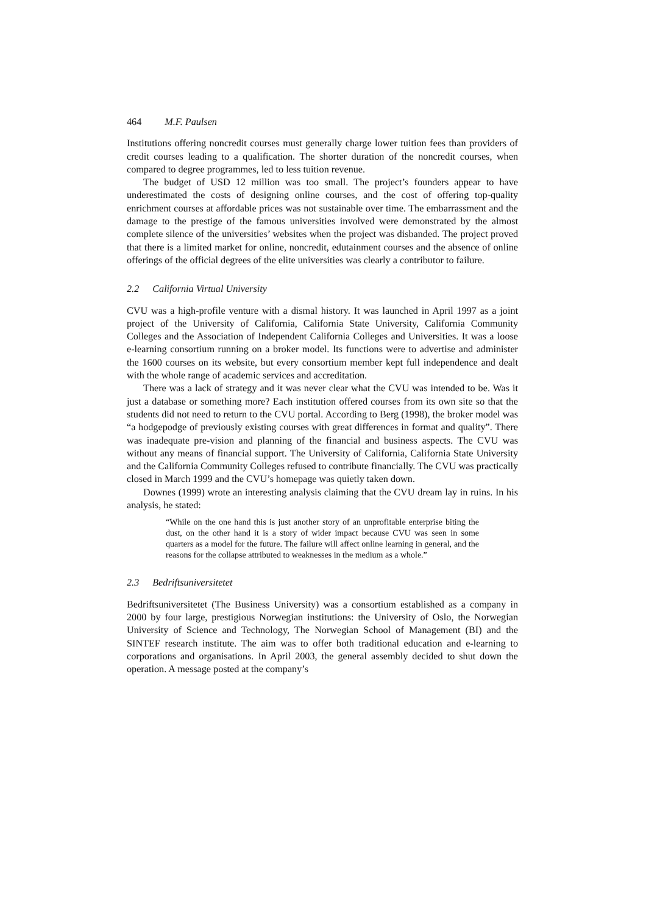464 M.F. Paulsen
Institutions offering noncredit courses must generally charge lower tuition fees than providers of credit courses leading to a qualification. The shorter duration of the noncredit courses, when compared to degree programmes, led to less tuition revenue.
The budget of USD 12 million was too small. The project’s founders appear to have underestimated the costs of designing online courses, and the cost of offering top-quality enrichment courses at affordable prices was not sustainable over time. The embarrassment and the damage to the prestige of the famous universities involved were demonstrated by the almost complete silence of the universities’ websites when the project was disbanded. The project proved that there is a limited market for online, noncredit, edutainment courses and the absence of online offerings of the official degrees of the elite universities was clearly a contributor to failure.
2.2 California Virtual University
CVU was a high-profile venture with a dismal history. It was launched in April 1997 as a joint project of the University of California, California State University, California Community Colleges and the Association of Independent California Colleges and Universities. It was a loose e-learning consortium running on a broker model. Its functions were to advertise and administer the 1600 courses on its website, but every consortium member kept full independence and dealt with the whole range of academic services and accreditation.
There was a lack of strategy and it was never clear what the CVU was intended to be. Was it just a database or something more? Each institution offered courses from its own site so that the students did not need to return to the CVU portal. According to Berg (1998), the broker model was “a hodgepodge of previously existing courses with great differences in format and quality”. There was inadequate pre-vision and planning of the financial and business aspects. The CVU was without any means of financial support. The University of California, California State University and the California Community Colleges refused to contribute financially. The CVU was practically closed in March 1999 and the CVU’s homepage was quietly taken down.
Downes (1999) wrote an interesting analysis claiming that the CVU dream lay in ruins. In his analysis, he stated:
“While on the one hand this is just another story of an unprofitable enterprise biting the dust, on the other hand it is a story of wider impact because CVU was seen in some quarters as a model for the future. The failure will affect online learning in general, and the reasons for the collapse attributed to weaknesses in the medium as a whole.”
2.3 Bedriftsuniversitetet
Bedriftsuniversitetet (The Business University) was a consortium established as a company in 2000 by four large, prestigious Norwegian institutions: the University of Oslo, the Norwegian University of Science and Technology, The Norwegian School of Management (BI) and the SINTEF research institute. The aim was to offer both traditional education and e-learning to corporations and organisations. In April 2003, the general assembly decided to shut down the operation. A message posted at the company’s